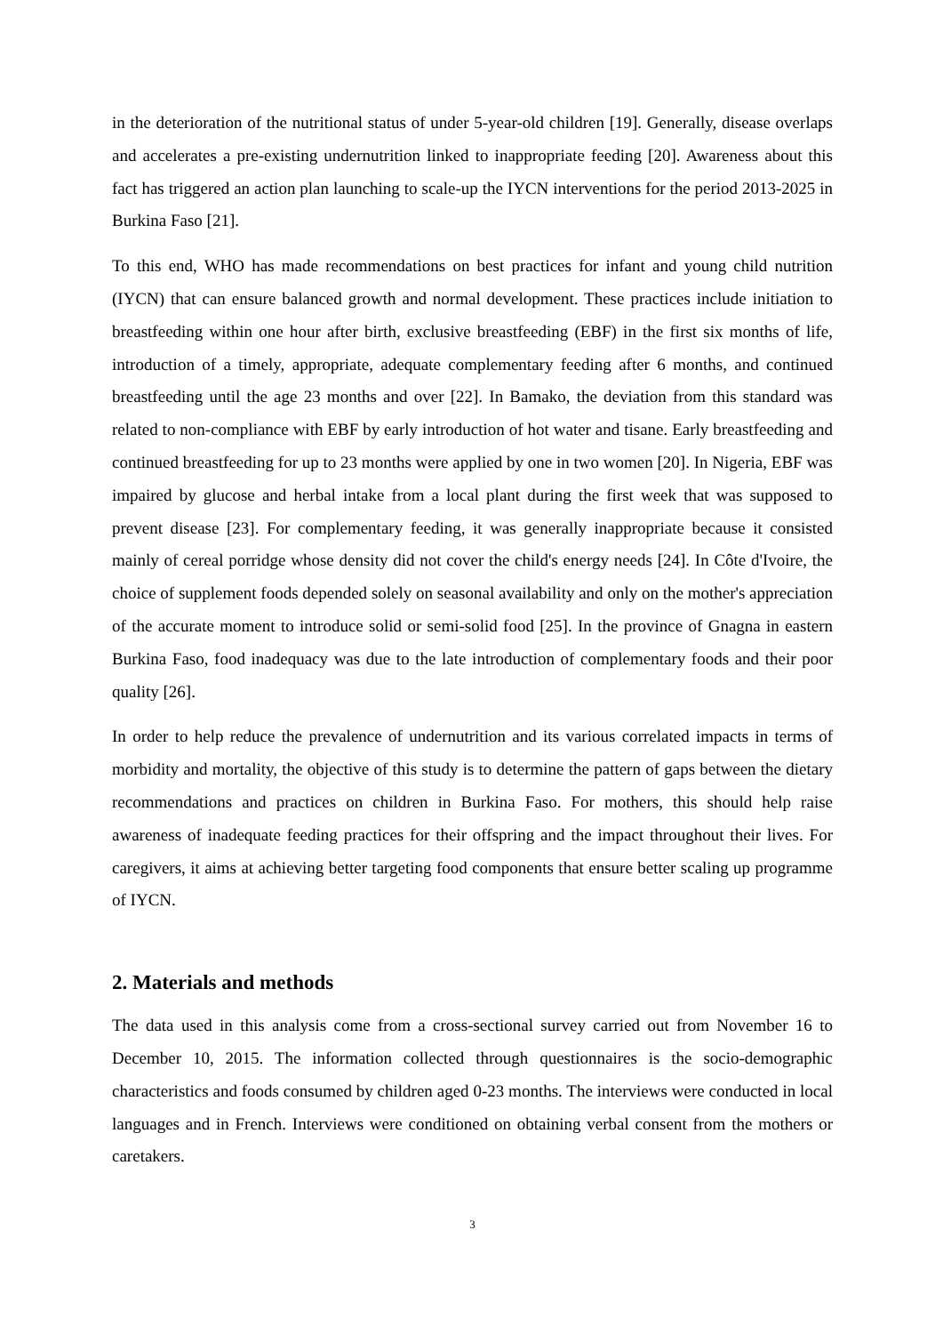in the deterioration of the nutritional status of under 5-year-old children [19]. Generally, disease overlaps and accelerates a pre-existing undernutrition linked to inappropriate feeding [20]. Awareness about this fact has triggered an action plan launching to scale-up the IYCN interventions for the period 2013-2025 in Burkina Faso [21].
To this end, WHO has made recommendations on best practices for infant and young child nutrition (IYCN) that can ensure balanced growth and normal development. These practices include initiation to breastfeeding within one hour after birth, exclusive breastfeeding (EBF) in the first six months of life, introduction of a timely, appropriate, adequate complementary feeding after 6 months, and continued breastfeeding until the age 23 months and over [22]. In Bamako, the deviation from this standard was related to non-compliance with EBF by early introduction of hot water and tisane. Early breastfeeding and continued breastfeeding for up to 23 months were applied by one in two women [20]. In Nigeria, EBF was impaired by glucose and herbal intake from a local plant during the first week that was supposed to prevent disease [23]. For complementary feeding, it was generally inappropriate because it consisted mainly of cereal porridge whose density did not cover the child's energy needs [24]. In Côte d'Ivoire, the choice of supplement foods depended solely on seasonal availability and only on the mother's appreciation of the accurate moment to introduce solid or semi-solid food [25]. In the province of Gnagna in eastern Burkina Faso, food inadequacy was due to the late introduction of complementary foods and their poor quality [26].
In order to help reduce the prevalence of undernutrition and its various correlated impacts in terms of morbidity and mortality, the objective of this study is to determine the pattern of gaps between the dietary recommendations and practices on children in Burkina Faso. For mothers, this should help raise awareness of inadequate feeding practices for their offspring and the impact throughout their lives. For caregivers, it aims at achieving better targeting food components that ensure better scaling up programme of IYCN.
2. Materials and methods
The data used in this analysis come from a cross-sectional survey carried out from November 16 to December 10, 2015. The information collected through questionnaires is the socio-demographic characteristics and foods consumed by children aged 0-23 months. The interviews were conducted in local languages and in French. Interviews were conditioned on obtaining verbal consent from the mothers or caretakers.
3